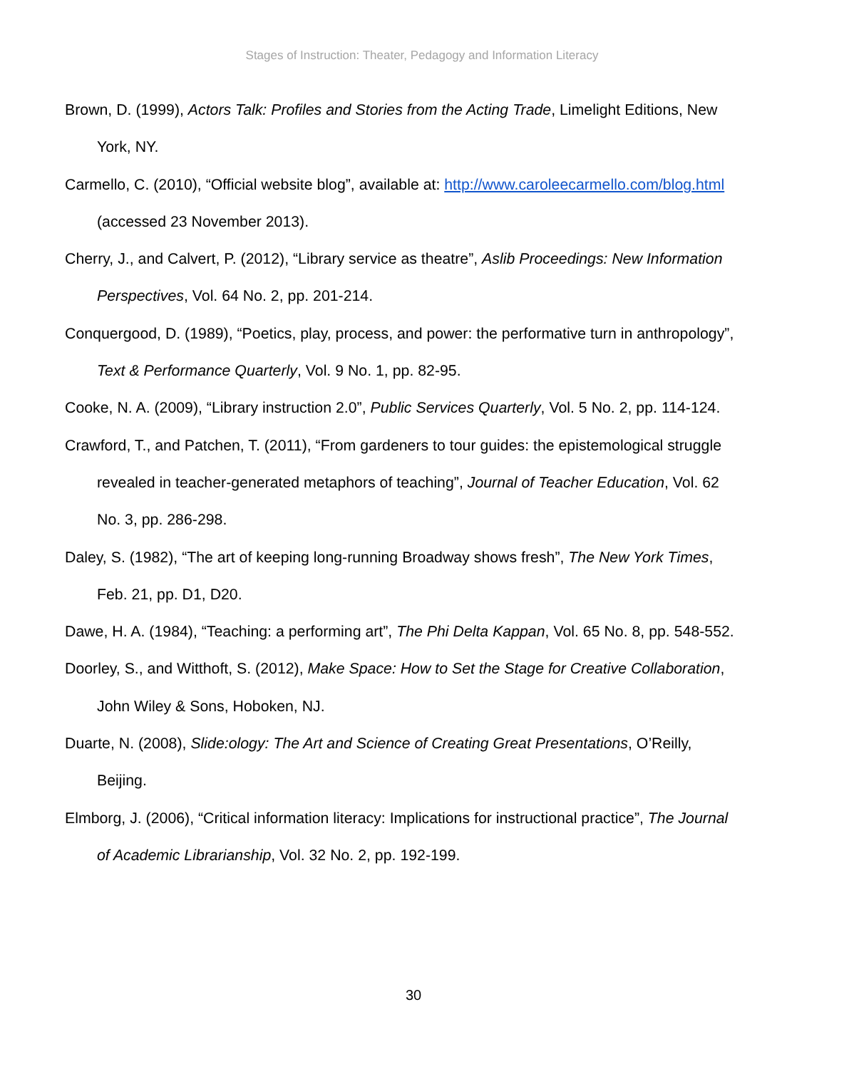Stages of Instruction: Theater, Pedagogy and Information Literacy
Brown, D. (1999), Actors Talk: Profiles and Stories from the Acting Trade, Limelight Editions, New York, NY.
Carmello, C. (2010), “Official website blog”, available at: http://www.caroleecarmello.com/blog.html (accessed 23 November 2013).
Cherry, J., and Calvert, P. (2012), “Library service as theatre”, Aslib Proceedings: New Information Perspectives, Vol. 64 No. 2, pp. 201-214.
Conquergood, D. (1989), “Poetics, play, process, and power: the performative turn in anthropology”, Text & Performance Quarterly, Vol. 9 No. 1, pp. 82-95.
Cooke, N. A. (2009), “Library instruction 2.0”, Public Services Quarterly, Vol. 5 No. 2, pp. 114-124.
Crawford, T., and Patchen, T. (2011), “From gardeners to tour guides: the epistemological struggle revealed in teacher-generated metaphors of teaching”, Journal of Teacher Education, Vol. 62 No. 3, pp. 286-298.
Daley, S. (1982), “The art of keeping long-running Broadway shows fresh”, The New York Times, Feb. 21, pp. D1, D20.
Dawe, H. A. (1984), “Teaching: a performing art”, The Phi Delta Kappan, Vol. 65 No. 8, pp. 548-552.
Doorley, S., and Witthoft, S. (2012), Make Space: How to Set the Stage for Creative Collaboration, John Wiley & Sons, Hoboken, NJ.
Duarte, N. (2008), Slide:ology: The Art and Science of Creating Great Presentations, O’Reilly, Beijing.
Elmborg, J. (2006), “Critical information literacy: Implications for instructional practice”, The Journal of Academic Librarianship, Vol. 32 No. 2, pp. 192-199.
30